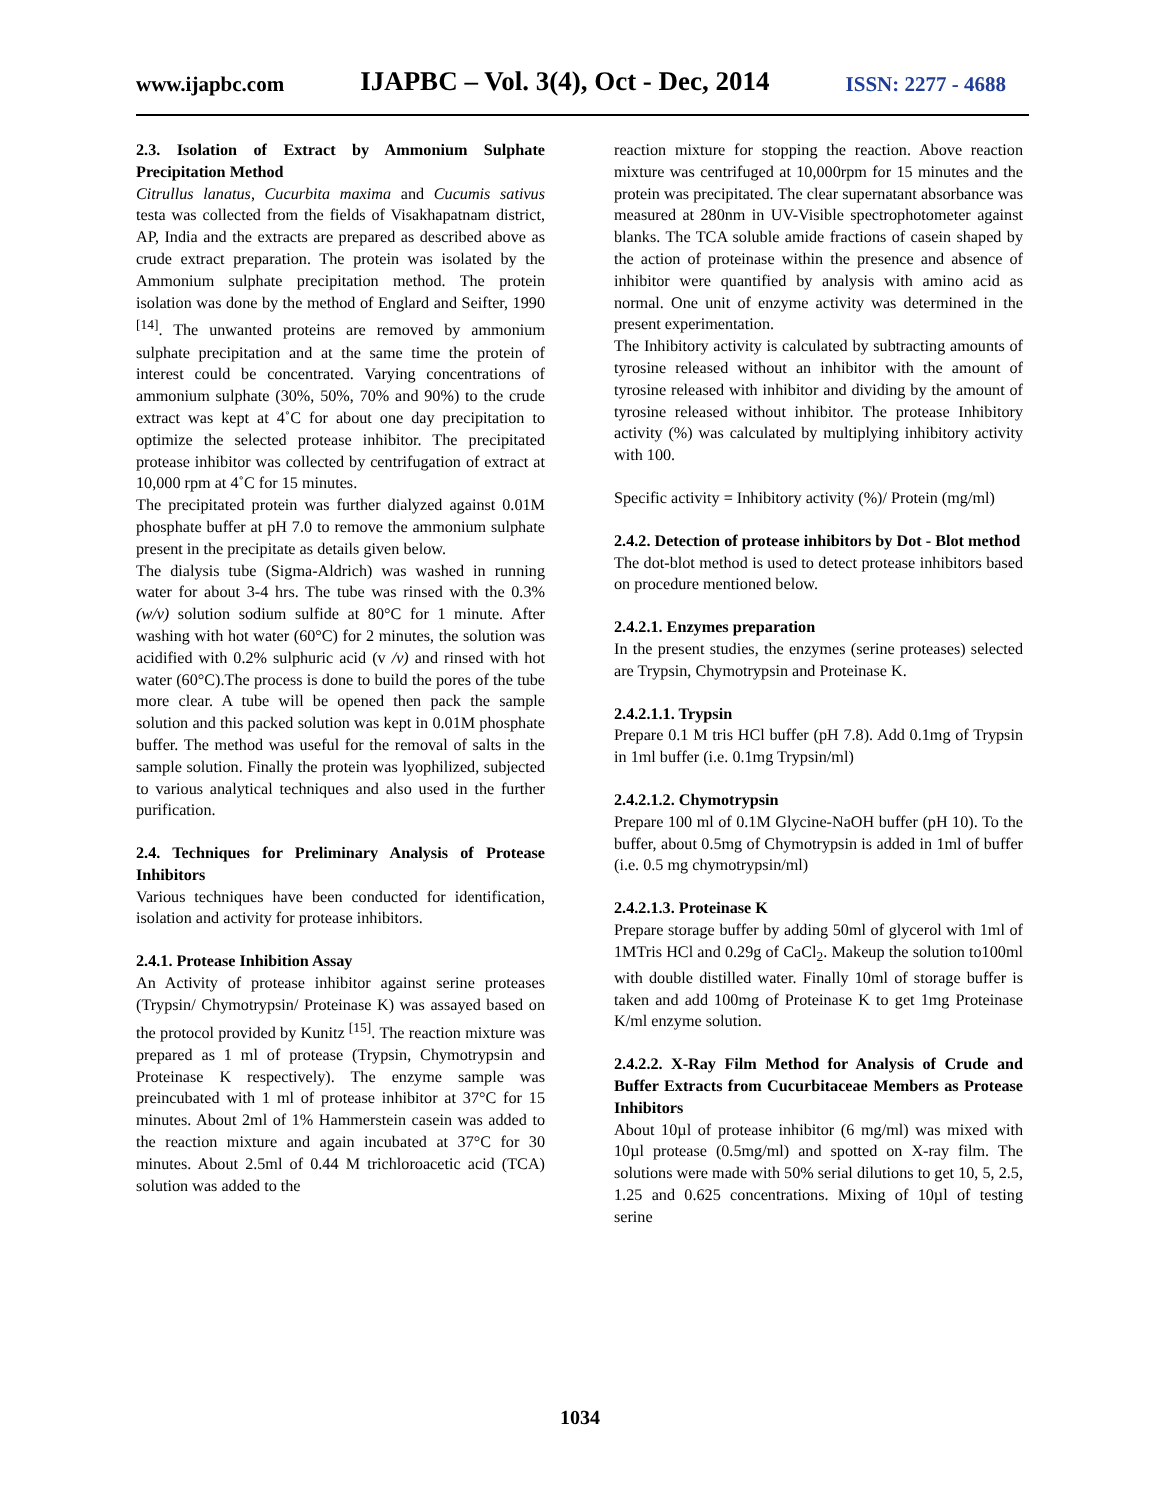www.ijapbc.com IJAPBC – Vol. 3(4), Oct - Dec, 2014 ISSN: 2277 - 4688
2.3. Isolation of Extract by Ammonium Sulphate Precipitation Method
Citrullus lanatus, Cucurbita maxima and Cucumis sativus testa was collected from the fields of Visakhapatnam district, AP, India and the extracts are prepared as described above as crude extract preparation. The protein was isolated by the Ammonium sulphate precipitation method. The protein isolation was done by the method of Englard and Seifter, 1990 <sup>[14]</sup>. The unwanted proteins are removed by ammonium sulphate precipitation and at the same time the protein of interest could be concentrated. Varying concentrations of ammonium sulphate (30%, 50%, 70% and 90%) to the crude extract was kept at 4˚C for about one day precipitation to optimize the selected protease inhibitor. The precipitated protease inhibitor was collected by centrifugation of extract at 10,000 rpm at 4˚C for 15 minutes.
The precipitated protein was further dialyzed against 0.01M phosphate buffer at pH 7.0 to remove the ammonium sulphate present in the precipitate as details given below.
The dialysis tube (Sigma-Aldrich) was washed in running water for about 3-4 hrs. The tube was rinsed with the 0.3% (w/v) solution sodium sulfide at 80°C for 1 minute. After washing with hot water (60°C) for 2 minutes, the solution was acidified with 0.2% sulphuric acid (v /v) and rinsed with hot water (60°C).The process is done to build the pores of the tube more clear. A tube will be opened then pack the sample solution and this packed solution was kept in 0.01M phosphate buffer. The method was useful for the removal of salts in the sample solution. Finally the protein was lyophilized, subjected to various analytical techniques and also used in the further purification.
2.4. Techniques for Preliminary Analysis of Protease Inhibitors
Various techniques have been conducted for identification, isolation and activity for protease inhibitors.
2.4.1. Protease Inhibition Assay
An Activity of protease inhibitor against serine proteases (Trypsin/ Chymotrypsin/ Proteinase K) was assayed based on the protocol provided by Kunitz <sup>[15]</sup>. The reaction mixture was prepared as 1 ml of protease (Trypsin, Chymotrypsin and Proteinase K respectively). The enzyme sample was preincubated with 1 ml of protease inhibitor at 37°C for 15 minutes. About 2ml of 1% Hammerstein casein was added to the reaction mixture and again incubated at 37°C for 30 minutes. About 2.5ml of 0.44 M trichloroacetic acid (TCA) solution was added to the
reaction mixture for stopping the reaction. Above reaction mixture was centrifuged at 10,000rpm for 15 minutes and the protein was precipitated. The clear supernatant absorbance was measured at 280nm in UV-Visible spectrophotometer against blanks. The TCA soluble amide fractions of casein shaped by the action of proteinase within the presence and absence of inhibitor were quantified by analysis with amino acid as normal. One unit of enzyme activity was determined in the present experimentation.
The Inhibitory activity is calculated by subtracting amounts of tyrosine released without an inhibitor with the amount of tyrosine released with inhibitor and dividing by the amount of tyrosine released without inhibitor. The protease Inhibitory activity (%) was calculated by multiplying inhibitory activity with 100.
Specific activity = Inhibitory activity (%)/ Protein (mg/ml)
2.4.2. Detection of protease inhibitors by Dot - Blot method
The dot-blot method is used to detect protease inhibitors based on procedure mentioned below.
2.4.2.1. Enzymes preparation
In the present studies, the enzymes (serine proteases) selected are Trypsin, Chymotrypsin and Proteinase K.
2.4.2.1.1. Trypsin
Prepare 0.1 M tris HCl buffer (pH 7.8). Add 0.1mg of Trypsin in 1ml buffer (i.e. 0.1mg Trypsin/ml)
2.4.2.1.2. Chymotrypsin
Prepare 100 ml of 0.1M Glycine-NaOH buffer (pH 10). To the buffer, about 0.5mg of Chymotrypsin is added in 1ml of buffer (i.e. 0.5 mg chymotrypsin/ml)
2.4.2.1.3. Proteinase K
Prepare storage buffer by adding 50ml of glycerol with 1ml of 1MTris HCl and 0.29g of CaCl<sub>2</sub>. Makeup the solution to100ml with double distilled water. Finally 10ml of storage buffer is taken and add 100mg of Proteinase K to get 1mg Proteinase K/ml enzyme solution.
2.4.2.2. X-Ray Film Method for Analysis of Crude and Buffer Extracts from Cucurbitaceae Members as Protease Inhibitors
About 10µl of protease inhibitor (6 mg/ml) was mixed with 10µl protease (0.5mg/ml) and spotted on X-ray film. The solutions were made with 50% serial dilutions to get 10, 5, 2.5, 1.25 and 0.625 concentrations. Mixing of 10µl of testing serine
1034